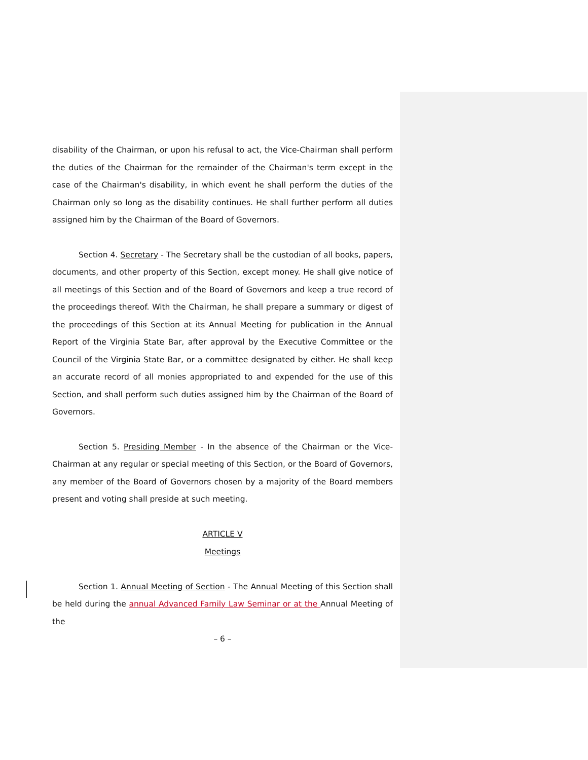disability of the Chairman, or upon his refusal to act, the Vice-Chairman shall perform the duties of the Chairman for the remainder of the Chairman's term except in the case of the Chairman's disability, in which event he shall perform the duties of the Chairman only so long as the disability continues. He shall further perform all duties assigned him by the Chairman of the Board of Governors.
Section 4. Secretary - The Secretary shall be the custodian of all books, papers, documents, and other property of this Section, except money. He shall give notice of all meetings of this Section and of the Board of Governors and keep a true record of the proceedings thereof. With the Chairman, he shall prepare a summary or digest of the proceedings of this Section at its Annual Meeting for publication in the Annual Report of the Virginia State Bar, after approval by the Executive Committee or the Council of the Virginia State Bar, or a committee designated by either. He shall keep an accurate record of all monies appropriated to and expended for the use of this Section, and shall perform such duties assigned him by the Chairman of the Board of Governors.
Section 5. Presiding Member - In the absence of the Chairman or the Vice-Chairman at any regular or special meeting of this Section, or the Board of Governors, any member of the Board of Governors chosen by a majority of the Board members present and voting shall preside at such meeting.
ARTICLE V
Meetings
Section 1. Annual Meeting of Section - The Annual Meeting of this Section shall be held during the annual Advanced Family Law Seminar or at the Annual Meeting of the
– 6 –